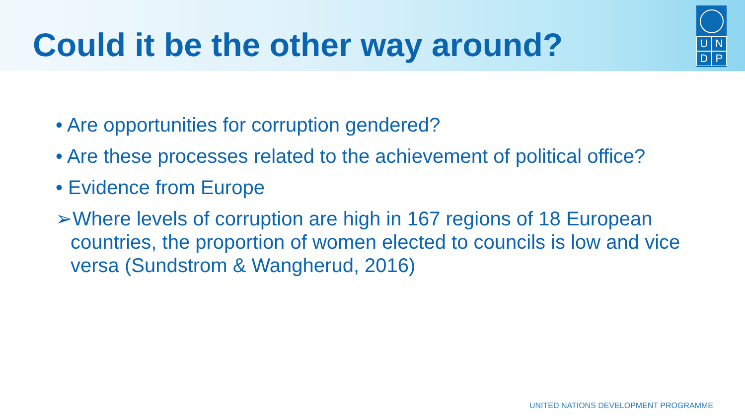Could it be the other way around?
UNDP
• Are opportunities for corruption gendered?
• Are these processes related to the achievement of political office?
• Evidence from Europe
➢Where levels of corruption are high in 167 regions of 18 European countries, the proportion of women elected to councils is low and vice versa (Sundstrom & Wangherud, 2016)
UNITED NATIONS DEVELOPMENT PROGRAMME